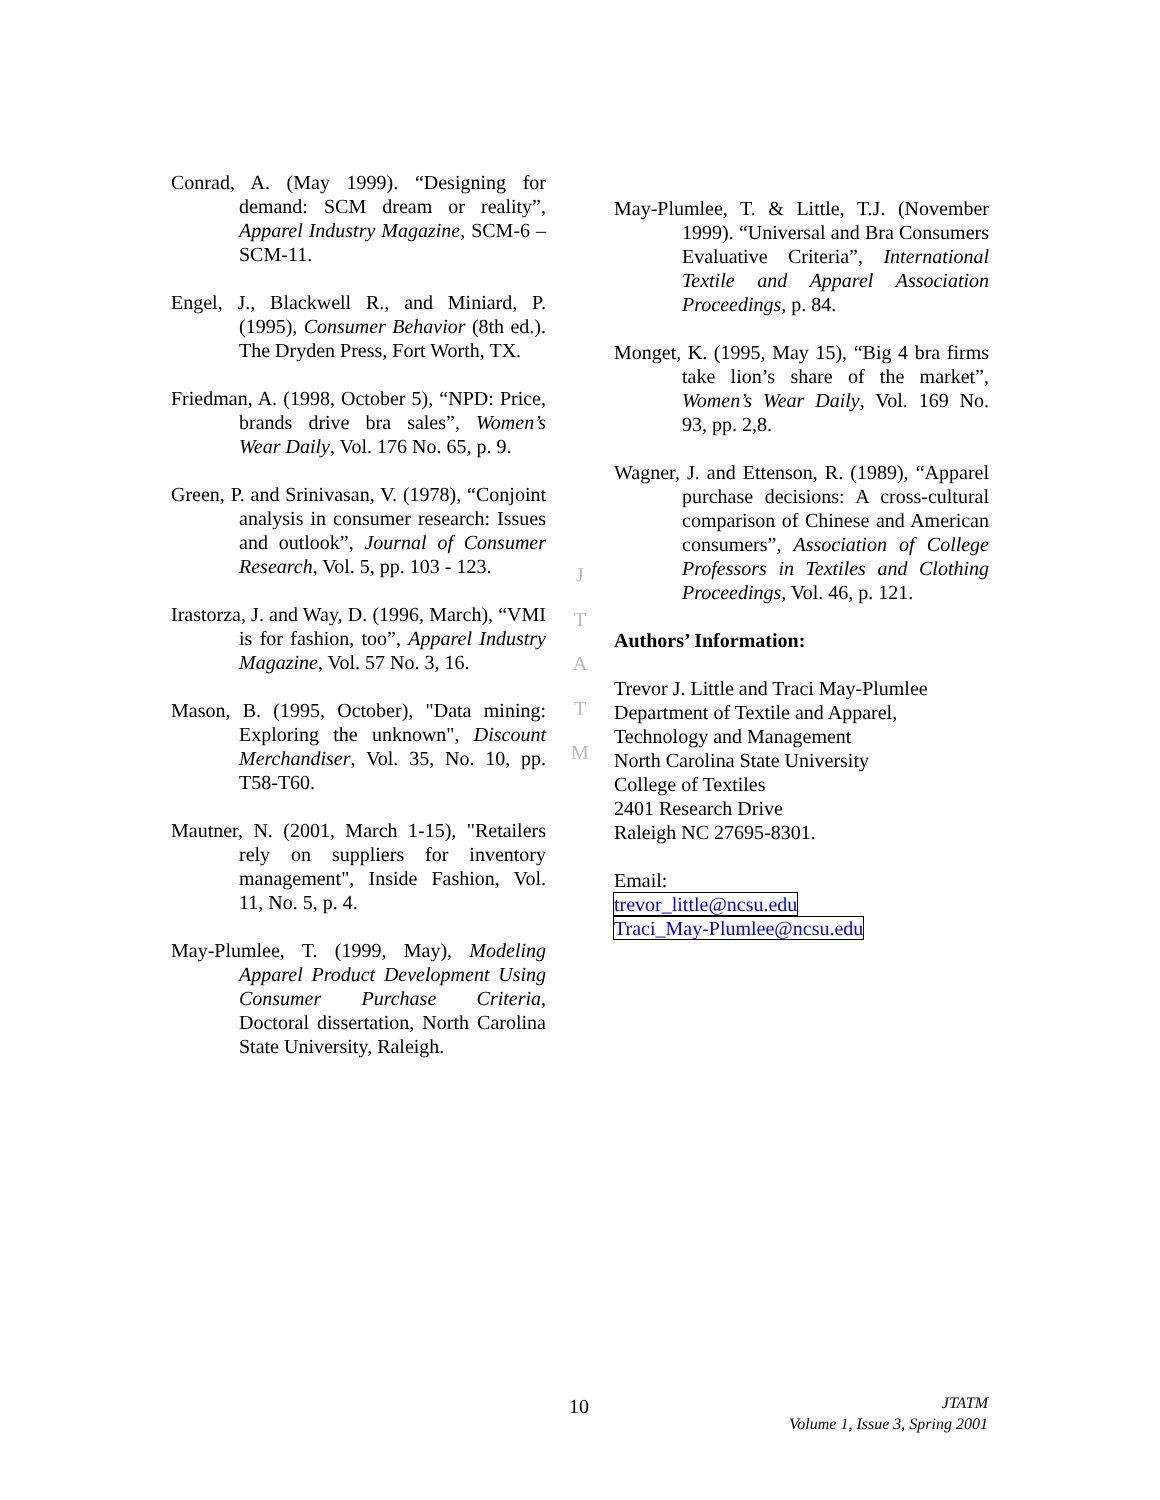Conrad, A. (May 1999). “Designing for demand: SCM dream or reality”, Apparel Industry Magazine, SCM-6 – SCM-11.
Engel, J., Blackwell R., and Miniard, P. (1995), Consumer Behavior (8th ed.). The Dryden Press, Fort Worth, TX.
Friedman, A. (1998, October 5), “NPD: Price, brands drive bra sales”, Women’s Wear Daily, Vol. 176 No. 65, p. 9.
Green, P. and Srinivasan, V. (1978), “Conjoint analysis in consumer research: Issues and outlook”, Journal of Consumer Research, Vol. 5, pp. 103 - 123.
Irastorza, J. and Way, D. (1996, March), “VMI is for fashion, too”, Apparel Industry Magazine, Vol. 57 No. 3, 16.
Mason, B. (1995, October), "Data mining: Exploring the unknown", Discount Merchandiser, Vol. 35, No. 10, pp. T58-T60.
Mautner, N. (2001, March 1-15), "Retailers rely on suppliers for inventory management", Inside Fashion, Vol. 11, No. 5, p. 4.
May-Plumlee, T. (1999, May), Modeling Apparel Product Development Using Consumer Purchase Criteria, Doctoral dissertation, North Carolina State University, Raleigh.
J
T
A
T
M
May-Plumlee, T. & Little, T.J. (November 1999). “Universal and Bra Consumers Evaluative Criteria”, International Textile and Apparel Association Proceedings, p. 84.
Monget, K. (1995, May 15), “Big 4 bra firms take lion’s share of the market”, Women’s Wear Daily, Vol. 169 No. 93, pp. 2,8.
Wagner, J. and Ettenson, R. (1989), “Apparel purchase decisions: A cross-cultural comparison of Chinese and American consumers”, Association of College Professors in Textiles and Clothing Proceedings, Vol. 46, p. 121.
Authors’ Information:
Trevor J. Little and Traci May-Plumlee
Department of Textile and Apparel,
Technology and Management
North Carolina State University
College of Textiles
2401 Research Drive
Raleigh NC 27695-8301.
Email:
trevor_little@ncsu.edu
Traci_May-Plumlee@ncsu.edu
10
JTATM
Volume 1, Issue 3, Spring 2001